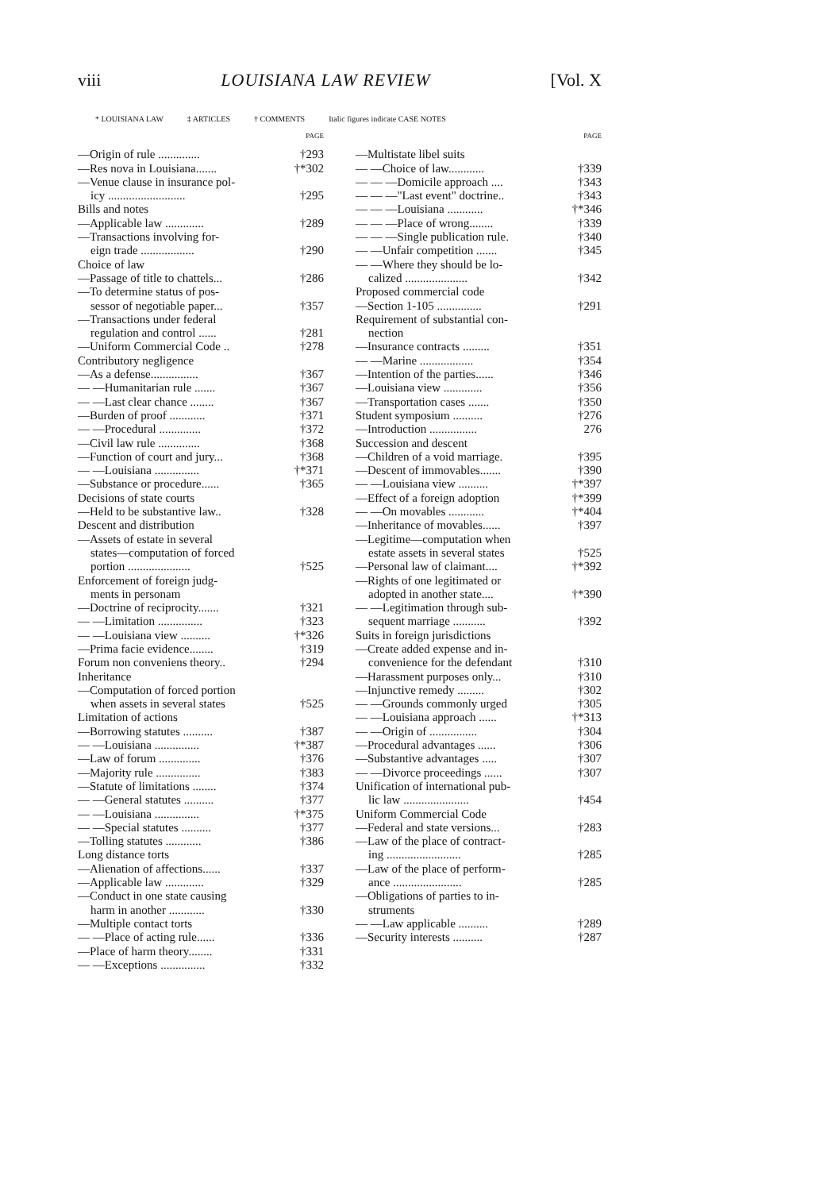viii LOUISIANA LAW REVIEW [Vol. X
* LOUISIANA LAW ‡ ARTICLES † COMMENTS Italic figures indicate CASE NOTES
PAGE
—Origin of rule .............. †293
—Res nova in Louisiana....... †*302
—Venue clause in insurance pol-
icy .......................... †295
Bills and notes
—Applicable law ............. †289
—Transactions involving for-
eign trade .................. †290
Choice of law
—Passage of title to chattels... †286
—To determine status of pos-
sessor of negotiable paper... †357
—Transactions under federal
regulation and control ...... †281
—Uniform Commercial Code .. †278
Contributory negligence
—As a defense................ †367
— —Humanitarian rule ....... †367
— —Last clear chance ........ †367
—Burden of proof ............ †371
— —Procedural .............. †372
—Civil law rule .............. †368
—Function of court and jury... †368
— —Louisiana ............... †*371
—Substance or procedure...... †365
Decisions of state courts
—Held to be substantive law.. †328
Descent and distribution
—Assets of estate in several
states—computation of forced
portion ..................... †525
Enforcement of foreign judg-
ments in personam
—Doctrine of reciprocity....... †321
— —Limitation ............... †323
— —Louisiana view .......... †*326
—Prima facie evidence........ †319
Forum non conveniens theory.. †294
Inheritance
—Computation of forced portion
when assets in several states †525
Limitation of actions
—Borrowing statutes .......... †387
— —Louisiana ............... †*387
—Law of forum .............. †376
—Majority rule ............... †383
—Statute of limitations ........ †374
— —General statutes .......... †377
— —Louisiana ............... †*375
— —Special statutes .......... †377
—Tolling statutes ............ †386
Long distance torts
—Alienation of affections...... †337
—Applicable law ............. †329
—Conduct in one state causing
harm in another ............ †330
—Multiple contact torts
— —Place of acting rule...... †336
—Place of harm theory........ †331
— —Exceptions ............... †332
PAGE
—Multistate libel suits
— —Choice of law............ †339
— — —Domicile approach .... †343
— — —"Last event" doctrine.. †343
— — —Louisiana ............ †*346
— — —Place of wrong........ †339
— — —Single publication rule. †340
— —Unfair competition ....... †345
— —Where they should be lo-
calized ..................... †342
Proposed commercial code
—Section 1-105 ............... †291
Requirement of substantial con-
nection
—Insurance contracts ......... †351
— —Marine .................. †354
—Intention of the parties...... †346
—Louisiana view ............. †356
—Transportation cases ....... †350
Student symposium .......... †276
—Introduction ................ 276
Succession and descent
—Children of a void marriage. †395
—Descent of immovables....... †390
— —Louisiana view .......... †*397
—Effect of a foreign adoption †*399
— —On movables ............ †*404
—Inheritance of movables...... †397
—Legitime—computation when
estate assets in several states †525
—Personal law of claimant.... †*392
—Rights of one legitimated or
adopted in another state.... †*390
— —Legitimation through sub-
sequent marriage ........... †392
Suits in foreign jurisdictions
—Create added expense and in-
convenience for the defendant †310
—Harassment purposes only... †310
—Injunctive remedy ......... †302
— —Grounds commonly urged †305
— —Louisiana approach ...... †*313
— —Origin of ................ †304
—Procedural advantages ...... †306
—Substantive advantages ..... †307
— —Divorce proceedings ...... †307
Unification of international pub-
lic law ...................... †454
Uniform Commercial Code
—Federal and state versions... †283
—Law of the place of contract-
ing ......................... †285
—Law of the place of perform-
ance ....................... †285
—Obligations of parties to in-
struments
— —Law applicable .......... †289
—Security interests .......... †287